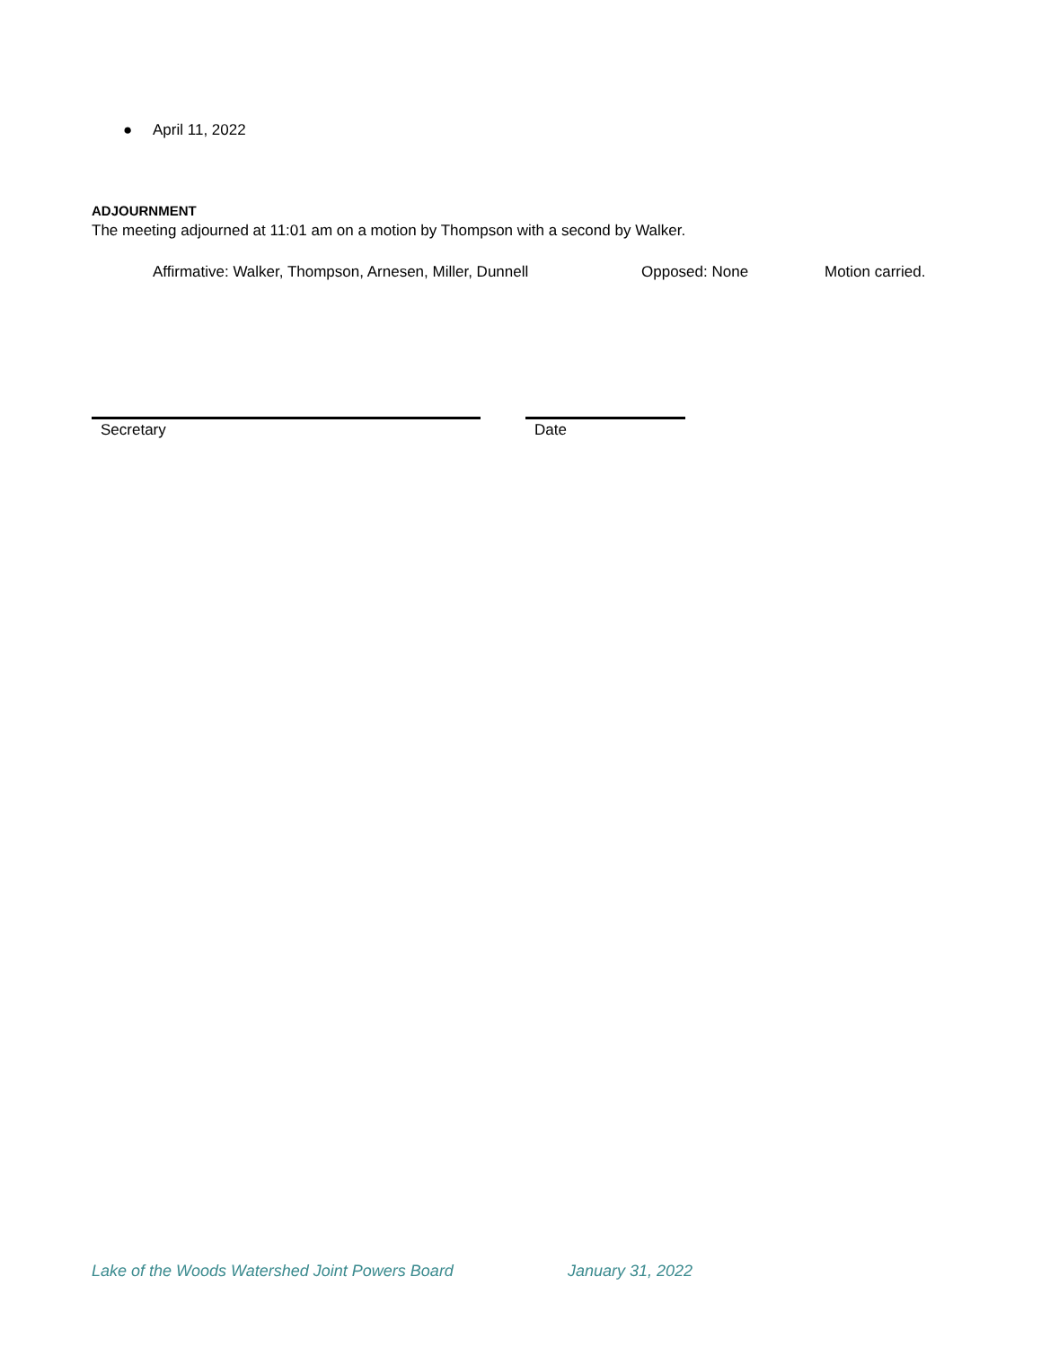● April 11, 2022
ADJOURNMENT
The meeting adjourned at 11:01 am on a motion by Thompson with a second by Walker.
Affirmative: Walker, Thompson, Arnesen, Miller, Dunnell
Opposed: None Motion carried.
Secretary Date
Lake of the Woods Watershed Joint Powers Board January 31, 2022